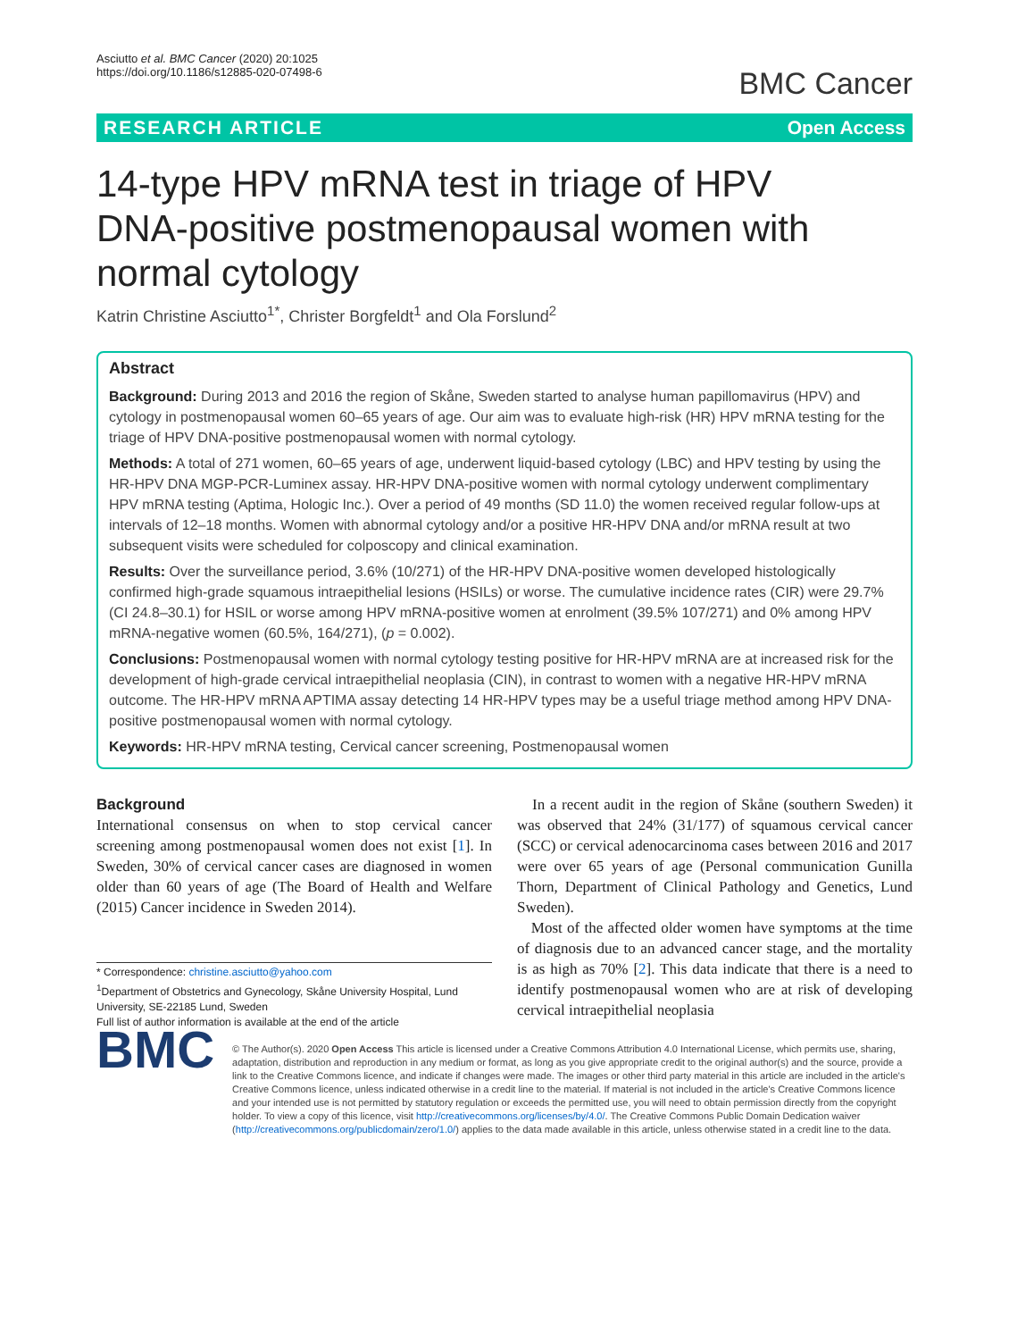Asciutto et al. BMC Cancer (2020) 20:1025
https://doi.org/10.1186/s12885-020-07498-6
BMC Cancer
RESEARCH ARTICLE Open Access
14-type HPV mRNA test in triage of HPV DNA-positive postmenopausal women with normal cytology
Katrin Christine Asciutto<sup>1*</sup>, Christer Borgfeldt<sup>1</sup> and Ola Forslund<sup>2</sup>
Abstract
Background: During 2013 and 2016 the region of Skåne, Sweden started to analyse human papillomavirus (HPV) and cytology in postmenopausal women 60–65 years of age. Our aim was to evaluate high-risk (HR) HPV mRNA testing for the triage of HPV DNA-positive postmenopausal women with normal cytology.
Methods: A total of 271 women, 60–65 years of age, underwent liquid-based cytology (LBC) and HPV testing by using the HR-HPV DNA MGP-PCR-Luminex assay. HR-HPV DNA-positive women with normal cytology underwent complimentary HPV mRNA testing (Aptima, Hologic Inc.). Over a period of 49 months (SD 11.0) the women received regular follow-ups at intervals of 12–18 months. Women with abnormal cytology and/or a positive HR-HPV DNA and/or mRNA result at two subsequent visits were scheduled for colposcopy and clinical examination.
Results: Over the surveillance period, 3.6% (10/271) of the HR-HPV DNA-positive women developed histologically confirmed high-grade squamous intraepithelial lesions (HSILs) or worse. The cumulative incidence rates (CIR) were 29.7% (CI 24.8–30.1) for HSIL or worse among HPV mRNA-positive women at enrolment (39.5% 107/271) and 0% among HPV mRNA-negative women (60.5%, 164/271), (p = 0.002).
Conclusions: Postmenopausal women with normal cytology testing positive for HR-HPV mRNA are at increased risk for the development of high-grade cervical intraepithelial neoplasia (CIN), in contrast to women with a negative HR-HPV mRNA outcome. The HR-HPV mRNA APTIMA assay detecting 14 HR-HPV types may be a useful triage method among HPV DNA-positive postmenopausal women with normal cytology.
Keywords: HR-HPV mRNA testing, Cervical cancer screening, Postmenopausal women
Background
International consensus on when to stop cervical cancer screening among postmenopausal women does not exist [1]. In Sweden, 30% of cervical cancer cases are diagnosed in women older than 60 years of age (The Board of Health and Welfare (2015) Cancer incidence in Sweden 2014).
* Correspondence: christine.asciutto@yahoo.com
<sup>1</sup> Department of Obstetrics and Gynecology, Skåne University Hospital, Lund University, SE-22185 Lund, Sweden
Full list of author information is available at the end of the article
In a recent audit in the region of Skåne (southern Sweden) it was observed that 24% (31/177) of squamous cervical cancer (SCC) or cervical adenocarcinoma cases between 2016 and 2017 were over 65 years of age (Personal communication Gunilla Thorn, Department of Clinical Pathology and Genetics, Lund Sweden).
Most of the affected older women have symptoms at the time of diagnosis due to an advanced cancer stage, and the mortality is as high as 70% [2]. This data indicate that there is a need to identify postmenopausal women who are at risk of developing cervical intraepithelial neoplasia
BMC
© The Author(s). 2020 Open Access This article is licensed under a Creative Commons Attribution 4.0 International License, which permits use, sharing, adaptation, distribution and reproduction in any medium or format, as long as you give appropriate credit to the original author(s) and the source, provide a link to the Creative Commons licence, and indicate if changes were made. The images or other third party material in this article are included in the article's Creative Commons licence, unless indicated otherwise in a credit line to the material. If material is not included in the article's Creative Commons licence and your intended use is not permitted by statutory regulation or exceeds the permitted use, you will need to obtain permission directly from the copyright holder. To view a copy of this licence, visit http://creativecommons.org/licenses/by/4.0/. The Creative Commons Public Domain Dedication waiver (http://creativecommons.org/publicdomain/zero/1.0/) applies to the data made available in this article, unless otherwise stated in a credit line to the data.